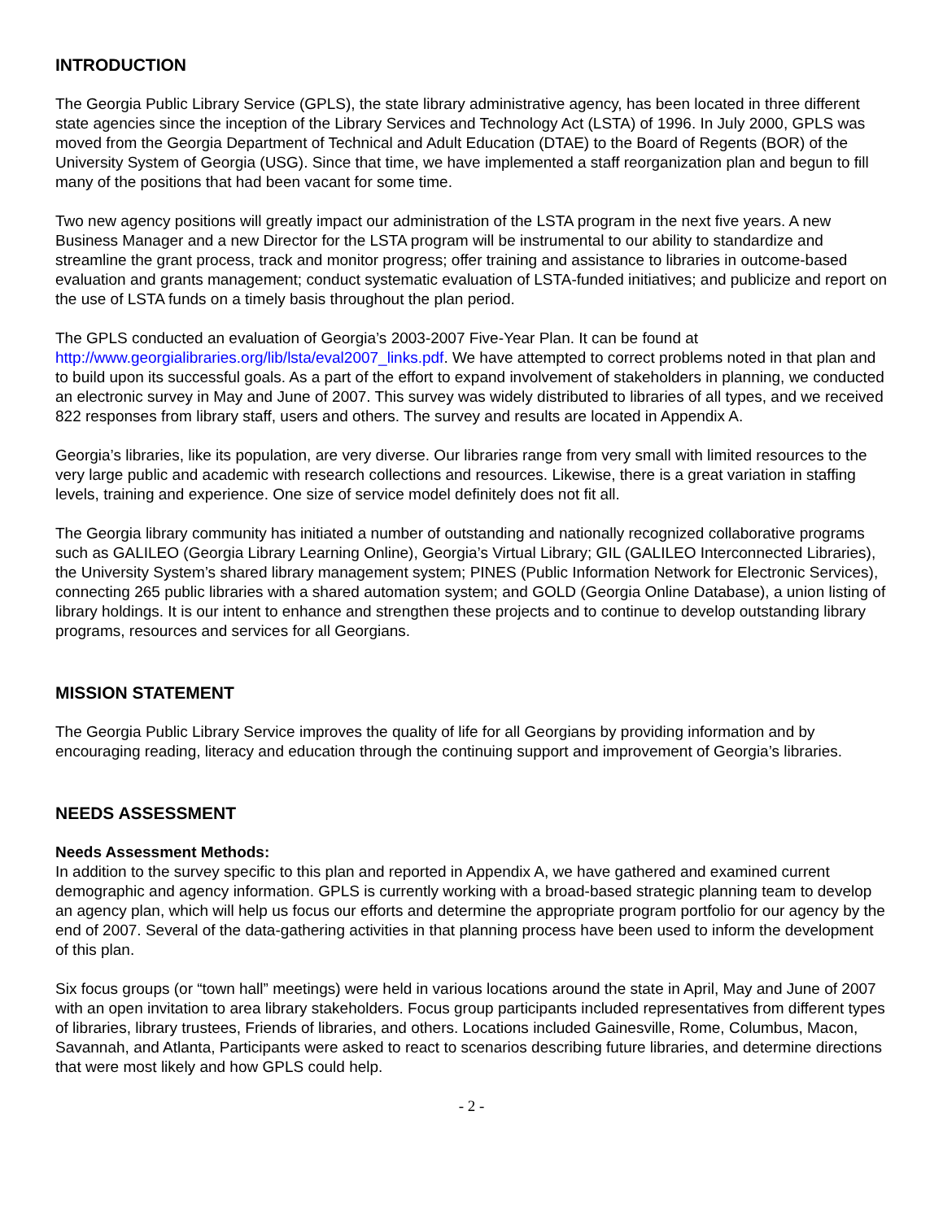INTRODUCTION
The Georgia Public Library Service (GPLS), the state library administrative agency, has been located in three different state agencies since the inception of the Library Services and Technology Act (LSTA) of 1996. In July 2000, GPLS was moved from the Georgia Department of Technical and Adult Education (DTAE) to the Board of Regents (BOR) of the University System of Georgia (USG). Since that time, we have implemented a staff reorganization plan and begun to fill many of the positions that had been vacant for some time.
Two new agency positions will greatly impact our administration of the LSTA program in the next five years. A new Business Manager and a new Director for the LSTA program will be instrumental to our ability to standardize and streamline the grant process, track and monitor progress; offer training and assistance to libraries in outcome-based evaluation and grants management; conduct systematic evaluation of LSTA-funded initiatives; and publicize and report on the use of LSTA funds on a timely basis throughout the plan period.
The GPLS conducted an evaluation of Georgia’s 2003-2007 Five-Year Plan. It can be found at http://www.georgialibraries.org/lib/lsta/eval2007_links.pdf. We have attempted to correct problems noted in that plan and to build upon its successful goals. As a part of the effort to expand involvement of stakeholders in planning, we conducted an electronic survey in May and June of 2007. This survey was widely distributed to libraries of all types, and we received 822 responses from library staff, users and others. The survey and results are located in Appendix A.
Georgia’s libraries, like its population, are very diverse. Our libraries range from very small with limited resources to the very large public and academic with research collections and resources. Likewise, there is a great variation in staffing levels, training and experience. One size of service model definitely does not fit all.
The Georgia library community has initiated a number of outstanding and nationally recognized collaborative programs such as GALILEO (Georgia Library Learning Online), Georgia’s Virtual Library; GIL (GALILEO Interconnected Libraries), the University System’s shared library management system; PINES (Public Information Network for Electronic Services), connecting 265 public libraries with a shared automation system; and GOLD (Georgia Online Database), a union listing of library holdings. It is our intent to enhance and strengthen these projects and to continue to develop outstanding library programs, resources and services for all Georgians.
MISSION STATEMENT
The Georgia Public Library Service improves the quality of life for all Georgians by providing information and by encouraging reading, literacy and education through the continuing support and improvement of Georgia’s libraries.
NEEDS ASSESSMENT
Needs Assessment Methods:
In addition to the survey specific to this plan and reported in Appendix A, we have gathered and examined current demographic and agency information. GPLS is currently working with a broad-based strategic planning team to develop an agency plan, which will help us focus our efforts and determine the appropriate program portfolio for our agency by the end of 2007. Several of the data-gathering activities in that planning process have been used to inform the development of this plan.
Six focus groups (or “town hall” meetings) were held in various locations around the state in April, May and June of 2007 with an open invitation to area library stakeholders. Focus group participants included representatives from different types of libraries, library trustees, Friends of libraries, and others. Locations included Gainesville, Rome, Columbus, Macon, Savannah, and Atlanta, Participants were asked to react to scenarios describing future libraries, and determine directions that were most likely and how GPLS could help.
- 2 -